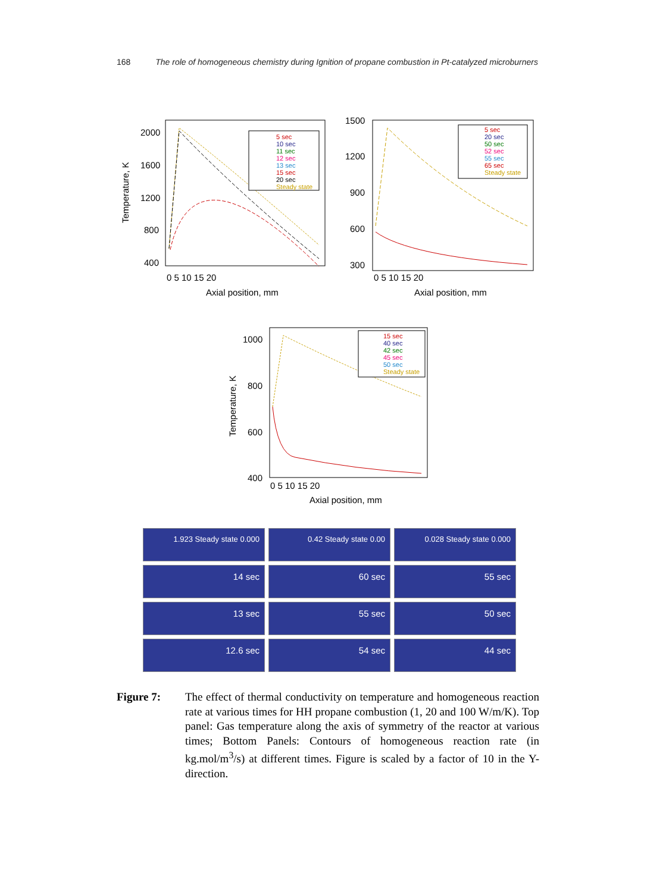168 The role of homogeneous chemistry during Ignition of propane combustion in Pt-catalyzed microburners
2000
1600
1200
800
400
0 5 10 15 20
Axial position, mm
Temperature, K
5 sec
10 sec
11 sec
12 sec
13 sec
15 sec
20 sec
Steady state
1500
1200
900
600
300
0 5 10 15 20
Axial position, mm
5 sec
20 sec
50 sec
52 sec
55 sec
65 sec
Steady state
1000
800
600
400
0 5 10 15 20
Axial position, mm
Temperature, K
15 sec
40 sec
42 sec
45 sec
50 sec
Steady state
1.923 Steady state 0.000
0.42 Steady state 0.00
0.028 Steady state 0.000
14 sec
60 sec
55 sec
13 sec
55 sec
50 sec
12.6 sec
54 sec
44 sec
Figure 7: The effect of thermal conductivity on temperature and homogeneous reaction rate at various times for HH propane combustion (1, 20 and 100 W/m/K). Top panel: Gas temperature along the axis of symmetry of the reactor at various times; Bottom Panels: Contours of homogeneous reaction rate (in kg.mol/m<sup>3</sup>/s) at different times. Figure is scaled by a factor of 10 in the Y-direction.